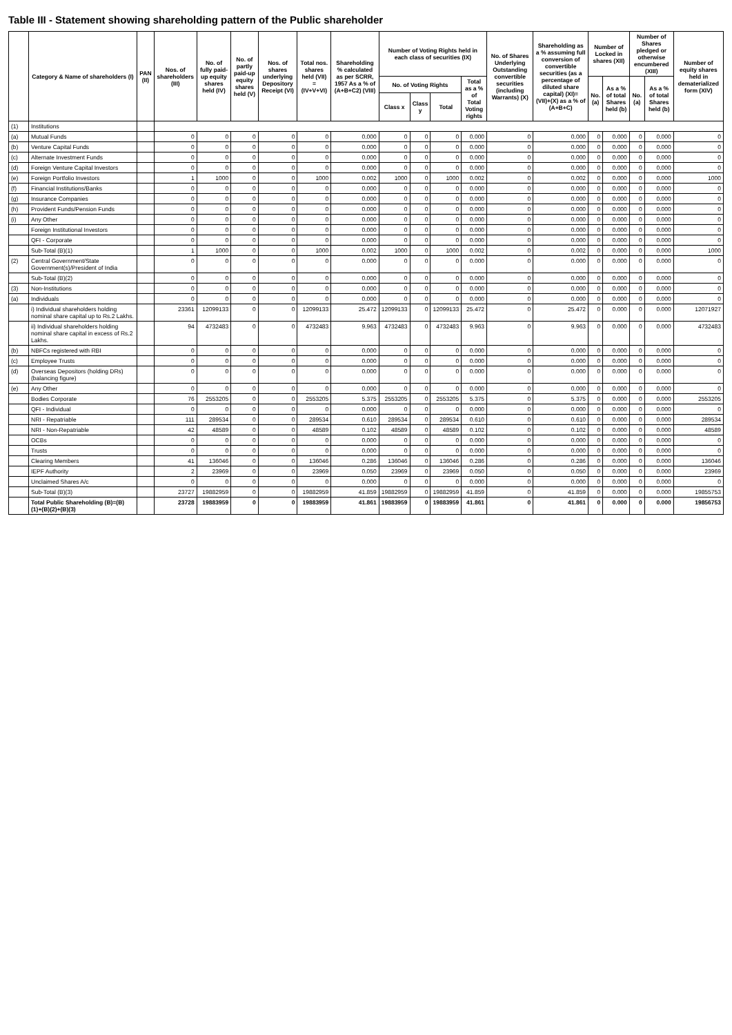Table III - Statement showing shareholding pattern of the Public shareholder
| | Category & Name of shareholders (I) | PAN (II) | Nos. of shareholders (III) | No. of fully paid-up equity shares held (IV) | No. of partly paid-up equity shares held (V) | Nos. of shares underlying Depository Receipt (VI) | Total nos. shares held (VII) = (IV+V+VI) | Shareholding % calculated as per SCRR, 1957 As a % of (A+B+C2) (VIII) | Number of Voting Rights held in each class of securities (IX) | | | | No. of Shares Underlying Outstanding convertible securities (including Warrants) (X) | Shareholding as a % assuming full conversion of convertible securities (as a percentage of diluted share capital) (XI)= (VII)+(X) as a % of (A+B+C) | Number of Locked in shares (XII) | | Number of Shares pledged or otherwise encumbered (XIII) | | Number of equity shares held in dematerialized form (XIV) |
| --- | --- | --- | --- | --- | --- | --- | --- | --- | --- | --- | --- | --- | --- | --- | --- | --- | --- | --- | --- |
| | | | | | | | | | No. of Voting Rights | | | Total as a % of Total Voting rights | | | No. (a) | As a % of total Shares held (b) | No. (a) | As a % of total Shares held (b) | |
| | | | | | | | | | Class x | Class y | Total | | | | | | | | |
| (1) | Institutions | | | | | | | | | | | | | | | | | | |
| (a) | Mutual Funds | | 0 | 0 | 0 | 0 | 0 | 0.000 | 0 | 0 | 0 | 0.000 | 0 | 0.000 | 0 | 0.000 | 0 | 0.000 | 0 |
| (b) | Venture Capital Funds | | 0 | 0 | 0 | 0 | 0 | 0.000 | 0 | 0 | 0 | 0.000 | 0 | 0.000 | 0 | 0.000 | 0 | 0.000 | 0 |
| (c) | Alternate Investment Funds | | 0 | 0 | 0 | 0 | 0 | 0.000 | 0 | 0 | 0 | 0.000 | 0 | 0.000 | 0 | 0.000 | 0 | 0.000 | 0 |
| (d) | Foreign Venture Capital Investors | | 0 | 0 | 0 | 0 | 0 | 0.000 | 0 | 0 | 0 | 0.000 | 0 | 0.000 | 0 | 0.000 | 0 | 0.000 | 0 |
| (e) | Foreign Portfolio Investors | | 1 | 1000 | 0 | 0 | 1000 | 0.002 | 1000 | 0 | 1000 | 0.002 | 0 | 0.002 | 0 | 0.000 | 0 | 0.000 | 1000 |
| (f) | Financial Institutions/Banks | | 0 | 0 | 0 | 0 | 0 | 0.000 | 0 | 0 | 0 | 0.000 | 0 | 0.000 | 0 | 0.000 | 0 | 0.000 | 0 |
| (g) | Insurance Companies | | 0 | 0 | 0 | 0 | 0 | 0.000 | 0 | 0 | 0 | 0.000 | 0 | 0.000 | 0 | 0.000 | 0 | 0.000 | 0 |
| (h) | Provident Funds/Pension Funds | | 0 | 0 | 0 | 0 | 0 | 0.000 | 0 | 0 | 0 | 0.000 | 0 | 0.000 | 0 | 0.000 | 0 | 0.000 | 0 |
| (i) | Any Other | | 0 | 0 | 0 | 0 | 0 | 0.000 | 0 | 0 | 0 | 0.000 | 0 | 0.000 | 0 | 0.000 | 0 | 0.000 | 0 |
| | Foreign Institutional Investors | | 0 | 0 | 0 | 0 | 0 | 0.000 | 0 | 0 | 0 | 0.000 | 0 | 0.000 | 0 | 0.000 | 0 | 0.000 | 0 |
| | QFI - Corporate | | 0 | 0 | 0 | 0 | 0 | 0.000 | 0 | 0 | 0 | 0.000 | 0 | 0.000 | 0 | 0.000 | 0 | 0.000 | 0 |
| | Sub-Total (B)(1) | | 1 | 1000 | 0 | 0 | 1000 | 0.002 | 1000 | 0 | 1000 | 0.002 | 0 | 0.002 | 0 | 0.000 | 0 | 0.000 | 1000 |
| (2) | Central Government/State Government(s)/President of India | | 0 | 0 | 0 | 0 | 0 | 0.000 | 0 | 0 | 0 | 0.000 | 0 | 0.000 | 0 | 0.000 | 0 | 0.000 | 0 |
| | Sub-Total (B)(2) | | 0 | 0 | 0 | 0 | 0 | 0.000 | 0 | 0 | 0 | 0.000 | 0 | 0.000 | 0 | 0.000 | 0 | 0.000 | 0 |
| (3) | Non-Institutions | | 0 | 0 | 0 | 0 | 0 | 0.000 | 0 | 0 | 0 | 0.000 | 0 | 0.000 | 0 | 0.000 | 0 | 0.000 | 0 |
| (a) | Individuals | | 0 | 0 | 0 | 0 | 0 | 0.000 | 0 | 0 | 0 | 0.000 | 0 | 0.000 | 0 | 0.000 | 0 | 0.000 | 0 |
| | i) Individual shareholders holding nominal share capital up to Rs.2 Lakhs. | | 23361 | 12099133 | 0 | 0 | 12099133 | 25.472 | 12099133 | 0 | 12099133 | 25.472 | 0 | 25.472 | 0 | 0.000 | 0 | 0.000 | 12071927 |
| | ii) Individual shareholders holding nominal share capital in excess of Rs.2 Lakhs. | | 94 | 4732483 | 0 | 0 | 4732483 | 9.963 | 4732483 | 0 | 4732483 | 9.963 | 0 | 9.963 | 0 | 0.000 | 0 | 0.000 | 4732483 |
| (b) | NBFCs registered with RBI | | 0 | 0 | 0 | 0 | 0 | 0.000 | 0 | 0 | 0 | 0.000 | 0 | 0.000 | 0 | 0.000 | 0 | 0.000 | 0 |
| (c) | Employee Trusts | | 0 | 0 | 0 | 0 | 0 | 0.000 | 0 | 0 | 0 | 0.000 | 0 | 0.000 | 0 | 0.000 | 0 | 0.000 | 0 |
| (d) | Overseas Depositors (holding DRs)(balancing figure) | | 0 | 0 | 0 | 0 | 0 | 0.000 | 0 | 0 | 0 | 0.000 | 0 | 0.000 | 0 | 0.000 | 0 | 0.000 | 0 |
| (e) | Any Other | | 0 | 0 | 0 | 0 | 0 | 0.000 | 0 | 0 | 0 | 0.000 | 0 | 0.000 | 0 | 0.000 | 0 | 0.000 | 0 |
| | Bodies Corporate | | 76 | 2553205 | 0 | 0 | 2553205 | 5.375 | 2553205 | 0 | 2553205 | 5.375 | 0 | 5.375 | 0 | 0.000 | 0 | 0.000 | 2553205 |
| | QFI - Individual | | 0 | 0 | 0 | 0 | 0 | 0.000 | 0 | 0 | 0 | 0.000 | 0 | 0.000 | 0 | 0.000 | 0 | 0.000 | 0 |
| | NRI - Repatriable | | 111 | 289534 | 0 | 0 | 289534 | 0.610 | 289534 | 0 | 289534 | 0.610 | 0 | 0.610 | 0 | 0.000 | 0 | 0.000 | 289534 |
| | NRI - Non-Repatriable | | 42 | 48589 | 0 | 0 | 48589 | 0.102 | 48589 | 0 | 48589 | 0.102 | 0 | 0.102 | 0 | 0.000 | 0 | 0.000 | 48589 |
| | OCBs | | 0 | 0 | 0 | 0 | 0 | 0.000 | 0 | 0 | 0 | 0.000 | 0 | 0.000 | 0 | 0.000 | 0 | 0.000 | 0 |
| | Trusts | | 0 | 0 | 0 | 0 | 0 | 0.000 | 0 | 0 | 0 | 0.000 | 0 | 0.000 | 0 | 0.000 | 0 | 0.000 | 0 |
| | Clearing Members | | 41 | 136046 | 0 | 0 | 136046 | 0.286 | 136046 | 0 | 136046 | 0.286 | 0 | 0.286 | 0 | 0.000 | 0 | 0.000 | 136046 |
| | IEPF Authority | | 2 | 23969 | 0 | 0 | 23969 | 0.050 | 23969 | 0 | 23969 | 0.050 | 0 | 0.050 | 0 | 0.000 | 0 | 0.000 | 23969 |
| | Unclaimed Shares A/c | | 0 | 0 | 0 | 0 | 0 | 0.000 | 0 | 0 | 0 | 0.000 | 0 | 0.000 | 0 | 0.000 | 0 | 0.000 | 0 |
| | Sub-Total (B)(3) | | 23727 | 19882959 | 0 | 0 | 19882959 | 41.859 | 19882959 | 0 | 19882959 | 41.859 | 0 | 41.859 | 0 | 0.000 | 0 | 0.000 | 19855753 |
| | Total Public Shareholding (B)=(B)(1)+(B)(2)+(B)(3) | | 23728 | 19883959 | 0 | 0 | 19883959 | 41.861 | 19883959 | 0 | 19883959 | 41.861 | 0 | 41.861 | 0 | 0.000 | 0 | 0.000 | 19856753 |